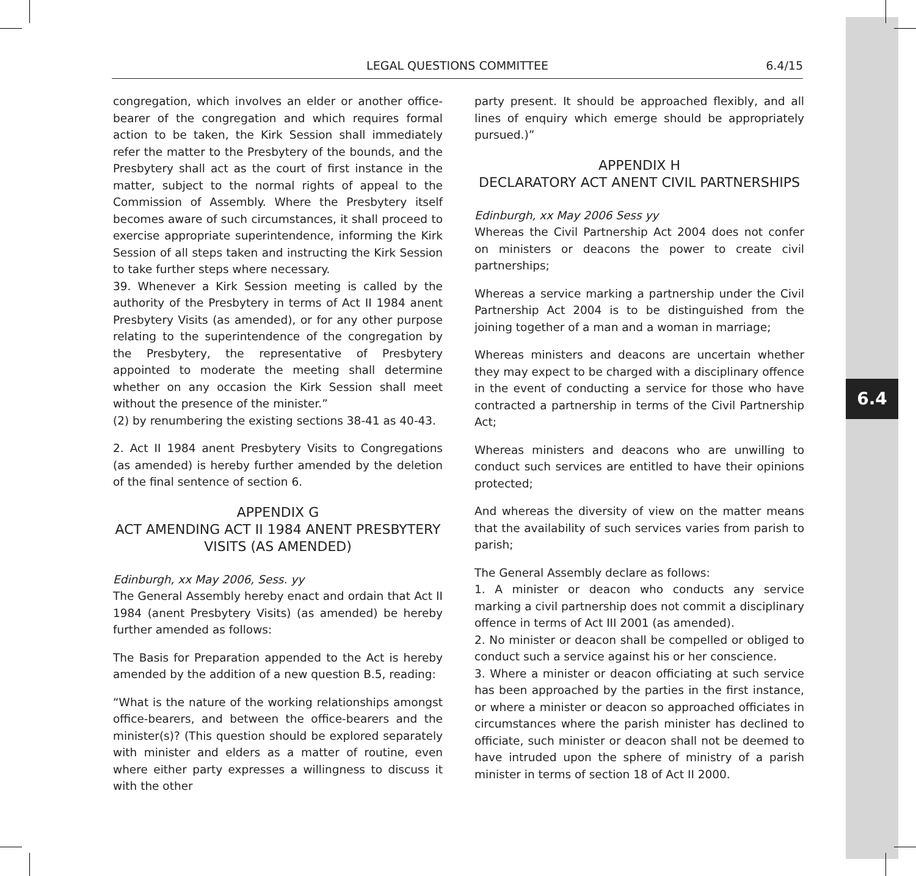6.4
LEGAL QUESTIONS COMMITTEE 6.4/15
congregation, which involves an elder or another office-bearer of the congregation and which requires formal action to be taken, the Kirk Session shall immediately refer the matter to the Presbytery of the bounds, and the Presbytery shall act as the court of first instance in the matter, subject to the normal rights of appeal to the Commission of Assembly. Where the Presbytery itself becomes aware of such circumstances, it shall proceed to exercise appropriate superintendence, informing the Kirk Session of all steps taken and instructing the Kirk Session to take further steps where necessary.
39. Whenever a Kirk Session meeting is called by the authority of the Presbytery in terms of Act II 1984 anent Presbytery Visits (as amended), or for any other purpose relating to the superintendence of the congregation by the Presbytery, the representative of Presbytery appointed to moderate the meeting shall determine whether on any occasion the Kirk Session shall meet without the presence of the minister.”
(2) by renumbering the existing sections 38-41 as 40-43.
2. Act II 1984 anent Presbytery Visits to Congregations (as amended) is hereby further amended by the deletion of the final sentence of section 6.
APPENDIX G
ACT AMENDING ACT II 1984 ANENT PRESBYTERY VISITS (AS AMENDED)
Edinburgh, xx May 2006, Sess. yy
The General Assembly hereby enact and ordain that Act II 1984 (anent Presbytery Visits) (as amended) be hereby further amended as follows:
The Basis for Preparation appended to the Act is hereby amended by the addition of a new question B.5, reading:
“What is the nature of the working relationships amongst office-bearers, and between the office-bearers and the minister(s)? (This question should be explored separately with minister and elders as a matter of routine, even where either party expresses a willingness to discuss it with the other
party present. It should be approached flexibly, and all lines of enquiry which emerge should be appropriately pursued.)”
APPENDIX H
DECLARATORY ACT ANENT CIVIL PARTNERSHIPS
Edinburgh, xx May 2006 Sess yy
Whereas the Civil Partnership Act 2004 does not confer on ministers or deacons the power to create civil partnerships;
Whereas a service marking a partnership under the Civil Partnership Act 2004 is to be distinguished from the joining together of a man and a woman in marriage;
Whereas ministers and deacons are uncertain whether they may expect to be charged with a disciplinary offence in the event of conducting a service for those who have contracted a partnership in terms of the Civil Partnership Act;
Whereas ministers and deacons who are unwilling to conduct such services are entitled to have their opinions protected;
And whereas the diversity of view on the matter means that the availability of such services varies from parish to parish;
The General Assembly declare as follows:
1. A minister or deacon who conducts any service marking a civil partnership does not commit a disciplinary offence in terms of Act III 2001 (as amended).
2. No minister or deacon shall be compelled or obliged to conduct such a service against his or her conscience.
3. Where a minister or deacon officiating at such service has been approached by the parties in the first instance, or where a minister or deacon so approached officiates in circumstances where the parish minister has declined to officiate, such minister or deacon shall not be deemed to have intruded upon the sphere of ministry of a parish minister in terms of section 18 of Act II 2000.